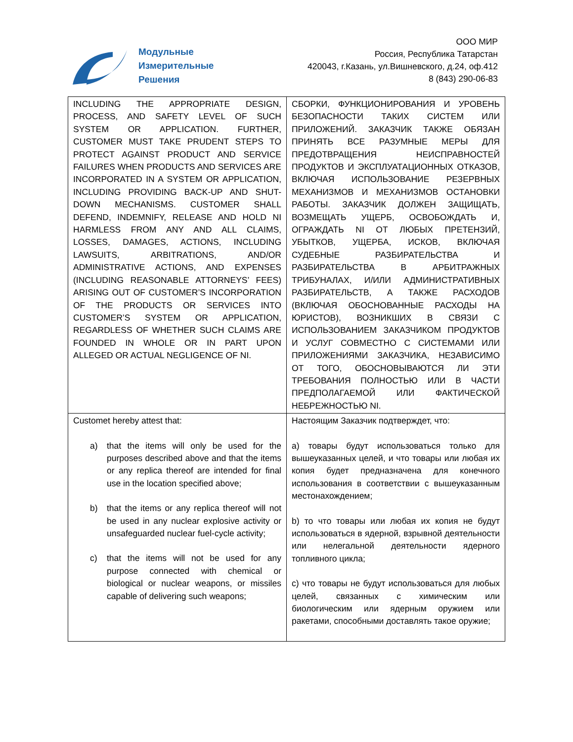Модульные
Измерительные
Решения
ООО МИР
Россия, Республика Татарстан
420043, г.Казань, ул.Вишневского, д.24, оф.412
8 (843) 290-06-83
| INCLUDING THE APPROPRIATE DESIGN, PROCESS, AND SAFETY LEVEL OF SUCH SYSTEM OR APPLICATION. FURTHER, CUSTOMER MUST TAKE PRUDENT STEPS TO PROTECT AGAINST PRODUCT AND SERVICE FAILURES WHEN PRODUCTS AND SERVICES ARE INCORPORATED IN A SYSTEM OR APPLICATION, INCLUDING PROVIDING BACK-UP AND SHUT-DOWN MECHANISMS. CUSTOMER SHALL DEFEND, INDEMNIFY, RELEASE AND HOLD NI HARMLESS FROM ANY AND ALL CLAIMS, LOSSES, DAMAGES, ACTIONS, INCLUDING LAWSUITS, ARBITRATIONS, AND/OR ADMINISTRATIVE ACTIONS, AND EXPENSES (INCLUDING REASONABLE ATTORNEYS’ FEES) ARISING OUT OF CUSTOMER’S INCORPORATION OF THE PRODUCTS OR SERVICES INTO CUSTOMER’S SYSTEM OR APPLICATION, REGARDLESS OF WHETHER SUCH CLAIMS ARE FOUNDED IN WHOLE OR IN PART UPON ALLEGED OR ACTUAL NEGLIGENCE OF NI. | СБОРКИ, ФУНКЦИОНИРОВАНИЯ И УРОВЕНЬ БЕЗОПАСНОСТИ ТАКИХ СИСТЕМ ИЛИ ПРИЛОЖЕНИЙ. ЗАКАЗЧИК ТАКЖЕ ОБЯЗАН ПРИНЯТЬ ВСЕ РАЗУМНЫЕ МЕРЫ ДЛЯ ПРЕДОТВРАЩЕНИЯ НЕИСПРАВНОСТЕЙ ПРОДУКТОВ И ЭКСПЛУАТАЦИОННЫХ ОТКАЗОВ, ВКЛЮЧАЯ ИСПОЛЬЗОВАНИЕ РЕЗЕРВНЫХ МЕХАНИЗМОВ И МЕХАНИЗМОВ ОСТАНОВКИ РАБОТЫ. ЗАКАЗЧИК ДОЛЖЕН ЗАЩИЩАТЬ, ВОЗМЕЩАТЬ УЩЕРБ, ОСВОБОЖДАТЬ И, ОГРАЖДАТЬ NI ОТ ЛЮБЫХ ПРЕТЕНЗИЙ, УБЫТКОВ, УЩЕРБА, ИСКОВ, ВКЛЮЧАЯ СУДЕБНЫЕ РАЗБИРАТЕЛЬСТВА И РАЗБИРАТЕЛЬСТВА В АРБИТРАЖНЫХ ТРИБУНАЛАХ, И/ИЛИ АДМИНИСТРАТИВНЫХ РАЗБИРАТЕЛЬСТВ, А ТАКЖЕ РАСХОДОВ (ВКЛЮЧАЯ ОБОСНОВАННЫЕ РАСХОДЫ НА ЮРИСТОВ), ВОЗНИКШИХ В СВЯЗИ С ИСПОЛЬЗОВАНИЕМ ЗАКАЗЧИКОМ ПРОДУКТОВ И УСЛУГ СОВМЕСТНО С СИСТЕМАМИ ИЛИ ПРИЛОЖЕНИЯМИ ЗАКАЗЧИКА, НЕЗАВИСИМО ОТ ТОГО, ОБОСНОВЫВАЮТСЯ ЛИ ЭТИ ТРЕБОВАНИЯ ПОЛНОСТЬЮ ИЛИ В ЧАСТИ ПРЕДПОЛАГАЕМОЙ ИЛИ ФАКТИЧЕСКОЙ НЕБРЕЖНОСТЬЮ NI. |
| Customet hereby attest that: a) that the items will only be used for the purposes described above and that the items or any replica thereof are intended for final use in the location specified above; b) that the items or any replica thereof will not be used in any nuclear explosive activity or unsafeguarded nuclear fuel-cycle activity; c) that the items will not be used for any purpose connected with chemical or biological or nuclear weapons, or missiles capable of delivering such weapons; | Настоящим Заказчик подтверждет, что: а) товары будут использоваться только для вышеуказанных целей, и что товары или любая их копия будет предназначена для конечного использования в соответствии с вышеуказанным местонахождением; b) то что товары или любая их копия не будут использоваться в ядерной, взрывной деятельности или нелегальной деятельности ядерного топливного цикла; c) что товары не будут использоваться для любых целей, связанных с химическим или биологическим или ядерным оружием или ракетами, способными доставлять такое оружие; |